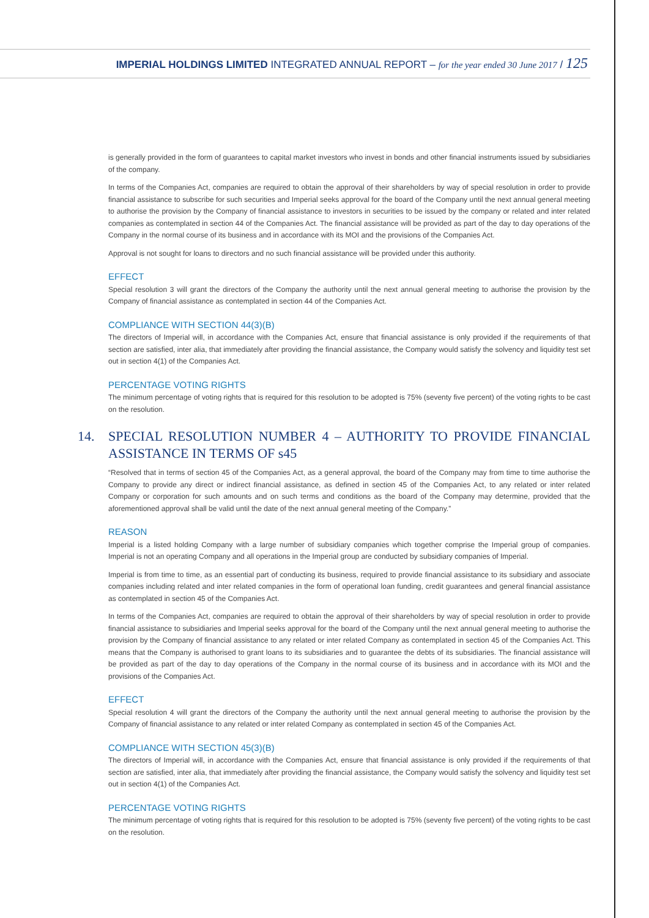IMPERIAL HOLDINGS LIMITED INTEGRATED ANNUAL REPORT – for the year ended 30 June 2017 / 125
is generally provided in the form of guarantees to capital market investors who invest in bonds and other financial instruments issued by subsidiaries of the company.
In terms of the Companies Act, companies are required to obtain the approval of their shareholders by way of special resolution in order to provide financial assistance to subscribe for such securities and Imperial seeks approval for the board of the Company until the next annual general meeting to authorise the provision by the Company of financial assistance to investors in securities to be issued by the company or related and inter related companies as contemplated in section 44 of the Companies Act. The financial assistance will be provided as part of the day to day operations of the Company in the normal course of its business and in accordance with its MOI and the provisions of the Companies Act.
Approval is not sought for loans to directors and no such financial assistance will be provided under this authority.
EFFECT
Special resolution 3 will grant the directors of the Company the authority until the next annual general meeting to authorise the provision by the Company of financial assistance as contemplated in section 44 of the Companies Act.
COMPLIANCE WITH SECTION 44(3)(B)
The directors of Imperial will, in accordance with the Companies Act, ensure that financial assistance is only provided if the requirements of that section are satisfied, inter alia, that immediately after providing the financial assistance, the Company would satisfy the solvency and liquidity test set out in section 4(1) of the Companies Act.
PERCENTAGE VOTING RIGHTS
The minimum percentage of voting rights that is required for this resolution to be adopted is 75% (seventy five percent) of the voting rights to be cast on the resolution.
14. SPECIAL RESOLUTION NUMBER 4 – AUTHORITY TO PROVIDE FINANCIAL ASSISTANCE IN TERMS OF s45
“Resolved that in terms of section 45 of the Companies Act, as a general approval, the board of the Company may from time to time authorise the Company to provide any direct or indirect financial assistance, as defined in section 45 of the Companies Act, to any related or inter related Company or corporation for such amounts and on such terms and conditions as the board of the Company may determine, provided that the aforementioned approval shall be valid until the date of the next annual general meeting of the Company.”
REASON
Imperial is a listed holding Company with a large number of subsidiary companies which together comprise the Imperial group of companies. Imperial is not an operating Company and all operations in the Imperial group are conducted by subsidiary companies of Imperial.
Imperial is from time to time, as an essential part of conducting its business, required to provide financial assistance to its subsidiary and associate companies including related and inter related companies in the form of operational loan funding, credit guarantees and general financial assistance as contemplated in section 45 of the Companies Act.
In terms of the Companies Act, companies are required to obtain the approval of their shareholders by way of special resolution in order to provide financial assistance to subsidiaries and Imperial seeks approval for the board of the Company until the next annual general meeting to authorise the provision by the Company of financial assistance to any related or inter related Company as contemplated in section 45 of the Companies Act. This means that the Company is authorised to grant loans to its subsidiaries and to guarantee the debts of its subsidiaries. The financial assistance will be provided as part of the day to day operations of the Company in the normal course of its business and in accordance with its MOI and the provisions of the Companies Act.
EFFECT
Special resolution 4 will grant the directors of the Company the authority until the next annual general meeting to authorise the provision by the Company of financial assistance to any related or inter related Company as contemplated in section 45 of the Companies Act.
COMPLIANCE WITH SECTION 45(3)(B)
The directors of Imperial will, in accordance with the Companies Act, ensure that financial assistance is only provided if the requirements of that section are satisfied, inter alia, that immediately after providing the financial assistance, the Company would satisfy the solvency and liquidity test set out in section 4(1) of the Companies Act.
PERCENTAGE VOTING RIGHTS
The minimum percentage of voting rights that is required for this resolution to be adopted is 75% (seventy five percent) of the voting rights to be cast on the resolution.